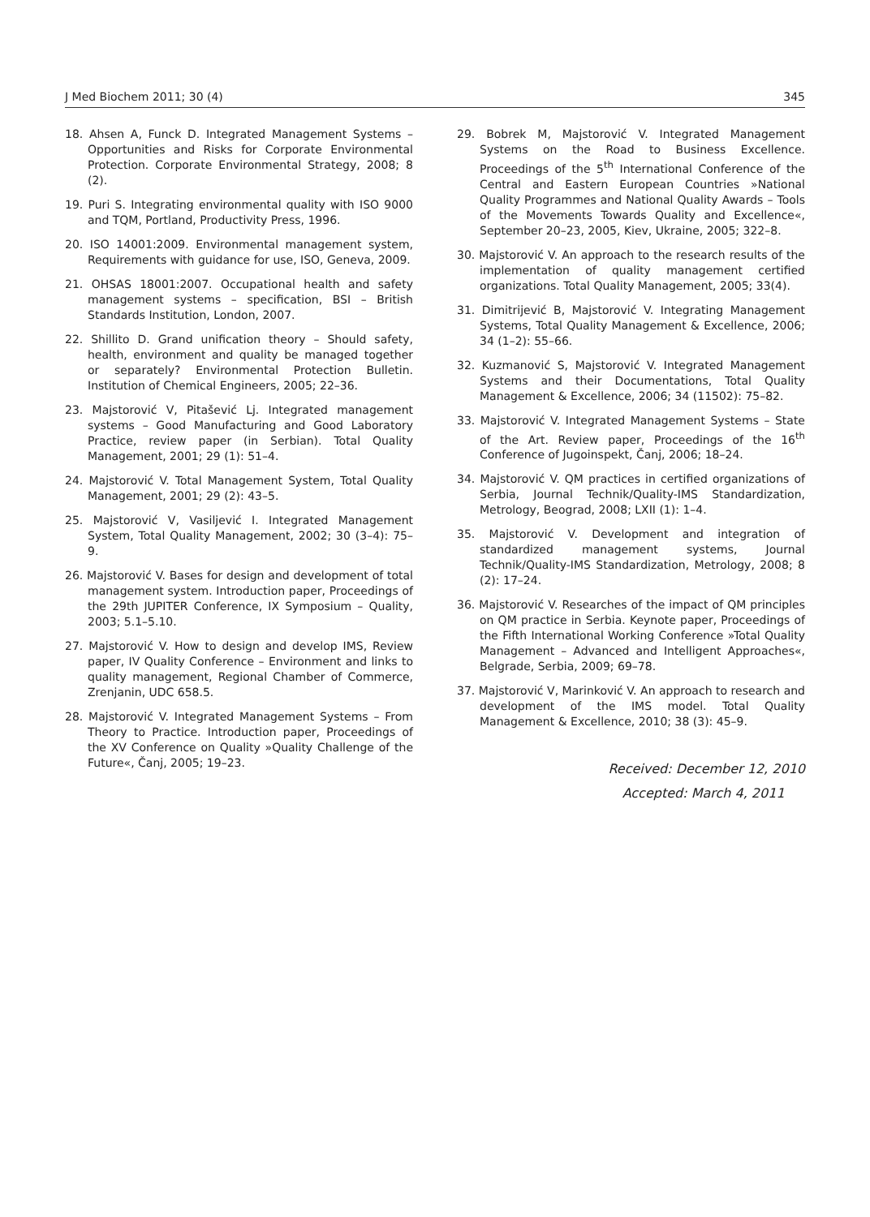J Med Biochem 2011; 30 (4) 345
18. Ahsen A, Funck D. Integrated Management Systems – Opportunities and Risks for Corporate Environmental Protection. Corporate Environmental Strategy, 2008; 8 (2).
19. Puri S. Integrating environmental quality with ISO 9000 and TQM, Portland, Productivity Press, 1996.
20. ISO 14001:2009. Environmental management system, Requirements with guidance for use, ISO, Geneva, 2009.
21. OHSAS 18001:2007. Occupational health and safety management systems – specification, BSI – British Standards Institution, London, 2007.
22. Shillito D. Grand unification theory – Should safety, health, environment and quality be managed together or separately? Environmental Protection Bulletin. Institution of Chemical Engineers, 2005; 22–36.
23. Majstorović V, Pitašević Lj. Integrated management systems – Good Manufacturing and Good Laboratory Practice, review paper (in Serbian). Total Quality Management, 2001; 29 (1): 51–4.
24. Majstorović V. Total Management System, Total Quality Management, 2001; 29 (2): 43–5.
25. Majstorović V, Vasiljević I. Integrated Management System, Total Quality Management, 2002; 30 (3–4): 75–9.
26. Majstorović V. Bases for design and development of total management system. Introduction paper, Proceedings of the 29th JUPITER Conference, IX Symposium – Quality, 2003; 5.1–5.10.
27. Majstorović V. How to design and develop IMS, Review paper, IV Quality Conference – Environment and links to quality management, Regional Chamber of Commerce, Zrenjanin, UDC 658.5.
28. Majstorović V. Integrated Management Systems – From Theory to Practice. Introduction paper, Proceedings of the XV Conference on Quality »Quality Challenge of the Future«, Čanj, 2005; 19–23.
29. Bobrek M, Majstorović V. Integrated Management Systems on the Road to Business Excellence. Proceedings of the 5<sup>th</sup> International Conference of the Central and Eastern European Countries »National Quality Programmes and National Quality Awards – Tools of the Movements Towards Quality and Excellence«, September 20–23, 2005, Kiev, Ukraine, 2005; 322–8.
30. Majstorović V. An approach to the research results of the implementation of quality management certified organizations. Total Quality Management, 2005; 33(4).
31. Dimitrijević B, Majstorović V. Integrating Management Systems, Total Quality Management & Excellence, 2006; 34 (1–2): 55–66.
32. Kuzmanović S, Majstorović V. Integrated Management Systems and their Documentations, Total Quality Management & Excellence, 2006; 34 (11502): 75–82.
33. Majstorović V. Integrated Management Systems – State of the Art. Review paper, Proceedings of the 16<sup>th</sup> Conference of Jugoinspekt, Čanj, 2006; 18–24.
34. Majstorović V. QM practices in certified organizations of Serbia, Journal Technik/Quality-IMS Standardization, Metrology, Beograd, 2008; LXII (1): 1–4.
35. Majstorović V. Development and integration of standardized management systems, Journal Technik/Quality-IMS Standardization, Metrology, 2008; 8 (2): 17–24.
36. Majstorović V. Researches of the impact of QM principles on QM practice in Serbia. Keynote paper, Proceedings of the Fifth International Working Conference »Total Quality Management – Advanced and Intelligent Approaches«, Belgrade, Serbia, 2009; 69–78.
37. Majstorović V, Marinković V. An approach to research and development of the IMS model. Total Quality Management & Excellence, 2010; 38 (3): 45–9.
Received: December 12, 2010
Accepted: March 4, 2011